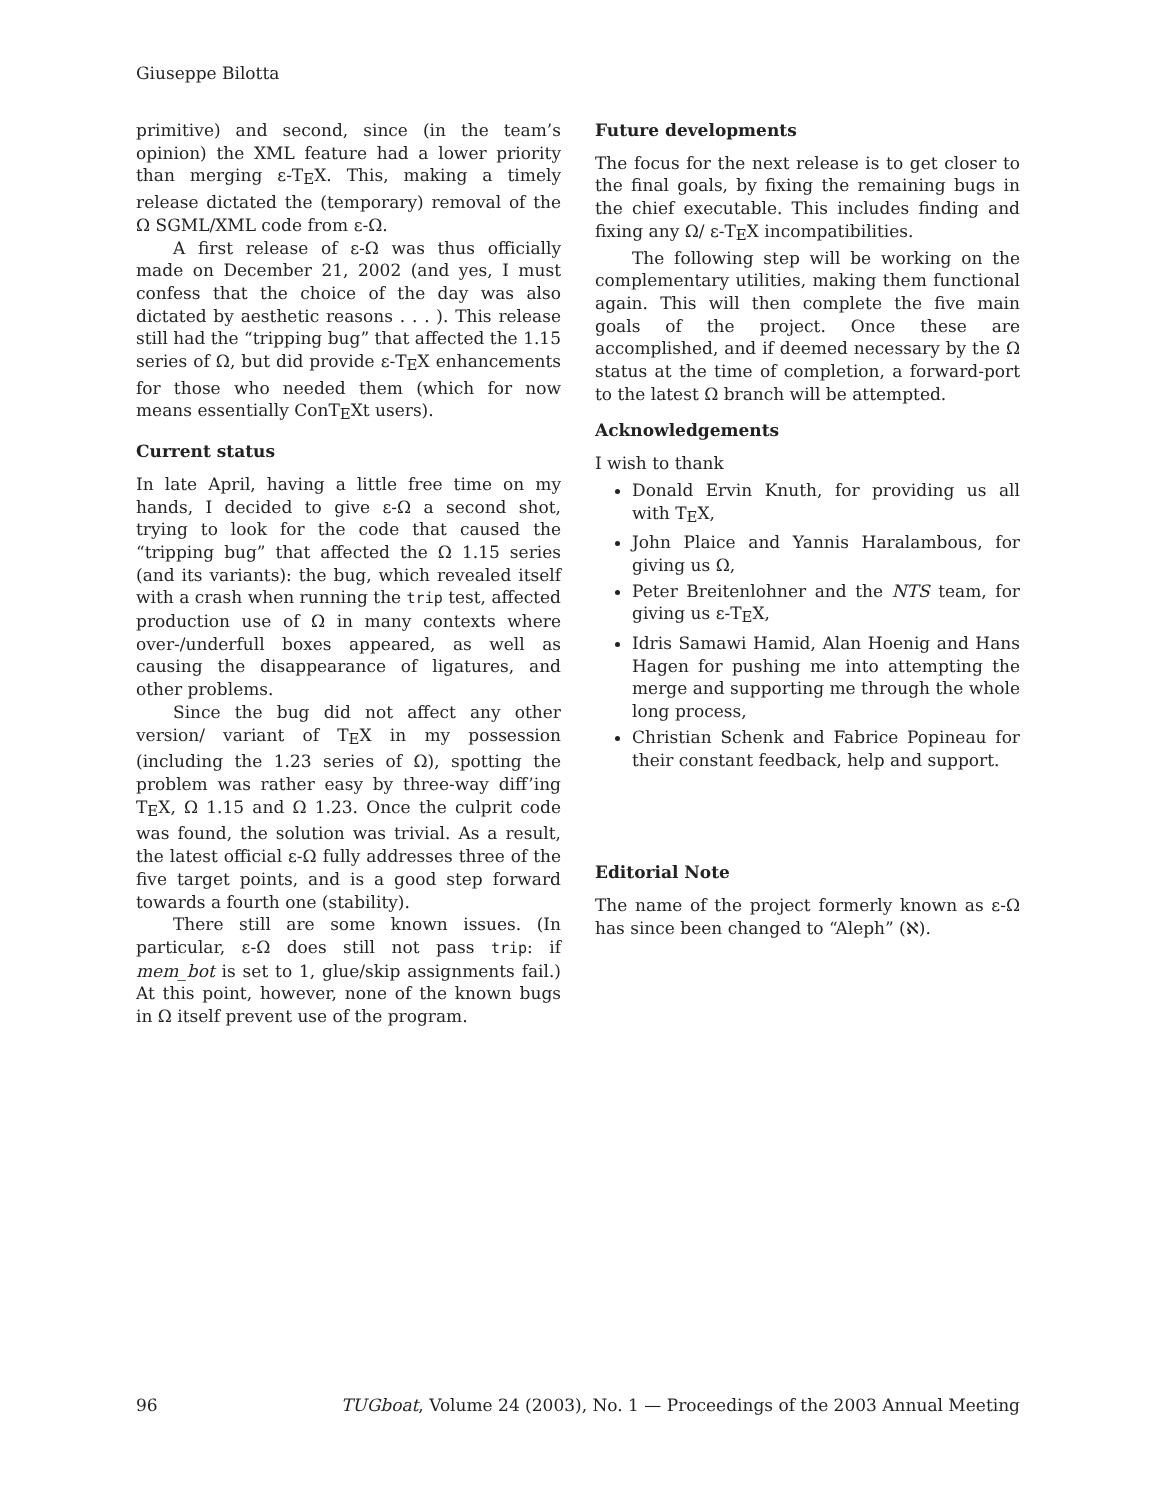Giuseppe Bilotta
primitive) and second, since (in the team’s opinion) the XML feature had a lower priority than merging ε-TEX. This, making a timely release dictated the (temporary) removal of the Ω SGML/XML code from ε-Ω.
A first release of ε-Ω was thus officially made on December 21, 2002 (and yes, I must confess that the choice of the day was also dictated by aesthetic reasons . . . ). This release still had the “tripping bug” that affected the 1.15 series of Ω, but did provide ε-TEX enhancements for those who needed them (which for now means essentially ConTEXt users).
Current status
In late April, having a little free time on my hands, I decided to give ε-Ω a second shot, trying to look for the code that caused the “tripping bug” that affected the Ω 1.15 series (and its variants): the bug, which revealed itself with a crash when running the trip test, affected production use of Ω in many contexts where over-/underfull boxes appeared, as well as causing the disappearance of ligatures, and other problems.
Since the bug did not affect any other version/ variant of TEX in my possession (including the 1.23 series of Ω), spotting the problem was rather easy by three-way diff’ing TEX, Ω 1.15 and Ω 1.23. Once the culprit code was found, the solution was trivial. As a result, the latest official ε-Ω fully addresses three of the five target points, and is a good step forward towards a fourth one (stability).
There still are some known issues. (In particular, ε-Ω does still not pass trip: if mem_bot is set to 1, glue/skip assignments fail.) At this point, however, none of the known bugs in Ω itself prevent use of the program.
Future developments
The focus for the next release is to get closer to the final goals, by fixing the remaining bugs in the chief executable. This includes finding and fixing any Ω/ ε-TEX incompatibilities.
The following step will be working on the complementary utilities, making them functional again. This will then complete the five main goals of the project. Once these are accomplished, and if deemed necessary by the Ω status at the time of completion, a forward-port to the latest Ω branch will be attempted.
Acknowledgements
I wish to thank
Donald Ervin Knuth, for providing us all with TEX,
John Plaice and Yannis Haralambous, for giving us Ω,
Peter Breitenlohner and the NTS team, for giving us ε-TEX,
Idris Samawi Hamid, Alan Hoenig and Hans Hagen for pushing me into attempting the merge and supporting me through the whole long process,
Christian Schenk and Fabrice Popineau for their constant feedback, help and support.
Editorial Note
The name of the project formerly known as ε-Ω has since been changed to “Aleph” (ℵ).
96 TUGboat, Volume 24 (2003), No. 1 — Proceedings of the 2003 Annual Meeting